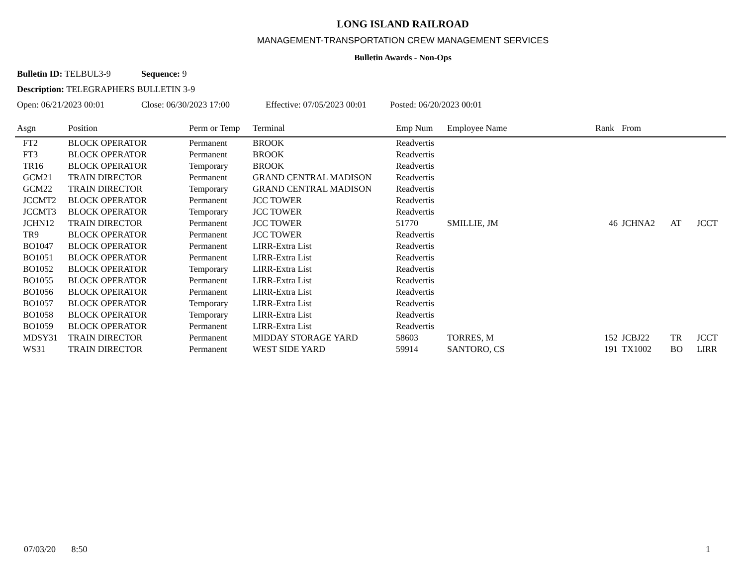LONG ISLAND RAILROAD
MANAGEMENT-TRANSPORTATION CREW MANAGEMENT SERVICES
Bulletin Awards - Non-Ops
Bulletin ID: TELBUL3-9 Sequence: 9
Description: TELEGRAPHERS BULLETIN 3-9
Open: 06/21/2023 00:01 Close: 06/30/2023 17:00 Effective: 07/05/2023 00:01 Posted: 06/20/2023 00:01
| Asgn | Position | Perm or Temp | Terminal | Emp Num | Employee Name | Rank | From | | |
| --- | --- | --- | --- | --- | --- | --- | --- | --- | --- |
| FT2 | BLOCK OPERATOR | Permanent | BROOK | Readvertis | | | | | |
| FT3 | BLOCK OPERATOR | Permanent | BROOK | Readvertis | | | | | |
| TR16 | BLOCK OPERATOR | Temporary | BROOK | Readvertis | | | | | |
| GCM21 | TRAIN DIRECTOR | Permanent | GRAND CENTRAL MADISON | Readvertis | | | | | |
| GCM22 | TRAIN DIRECTOR | Temporary | GRAND CENTRAL MADISON | Readvertis | | | | | |
| JCCMT2 | BLOCK OPERATOR | Permanent | JCC TOWER | Readvertis | | | | | |
| JCCMT3 | BLOCK OPERATOR | Temporary | JCC TOWER | Readvertis | | | | | |
| JCHN12 | TRAIN DIRECTOR | Permanent | JCC TOWER | 51770 | SMILLIE, JM | 46 | JCHNA2 | AT | JCCT |
| TR9 | BLOCK OPERATOR | Permanent | JCC TOWER | Readvertis | | | | | |
| BO1047 | BLOCK OPERATOR | Permanent | LIRR-Extra List | Readvertis | | | | | |
| BO1051 | BLOCK OPERATOR | Permanent | LIRR-Extra List | Readvertis | | | | | |
| BO1052 | BLOCK OPERATOR | Temporary | LIRR-Extra List | Readvertis | | | | | |
| BO1055 | BLOCK OPERATOR | Permanent | LIRR-Extra List | Readvertis | | | | | |
| BO1056 | BLOCK OPERATOR | Permanent | LIRR-Extra List | Readvertis | | | | | |
| BO1057 | BLOCK OPERATOR | Temporary | LIRR-Extra List | Readvertis | | | | | |
| BO1058 | BLOCK OPERATOR | Temporary | LIRR-Extra List | Readvertis | | | | | |
| BO1059 | BLOCK OPERATOR | Permanent | LIRR-Extra List | Readvertis | | | | | |
| MDSY31 | TRAIN DIRECTOR | Permanent | MIDDAY STORAGE YARD | 58603 | TORRES, M | 152 | JCBJ22 | TR | JCCT |
| WS31 | TRAIN DIRECTOR | Permanent | WEST SIDE YARD | 59914 | SANTORO, CS | 191 | TX1002 | BO | LIRR |
07/03/20 8:50 1